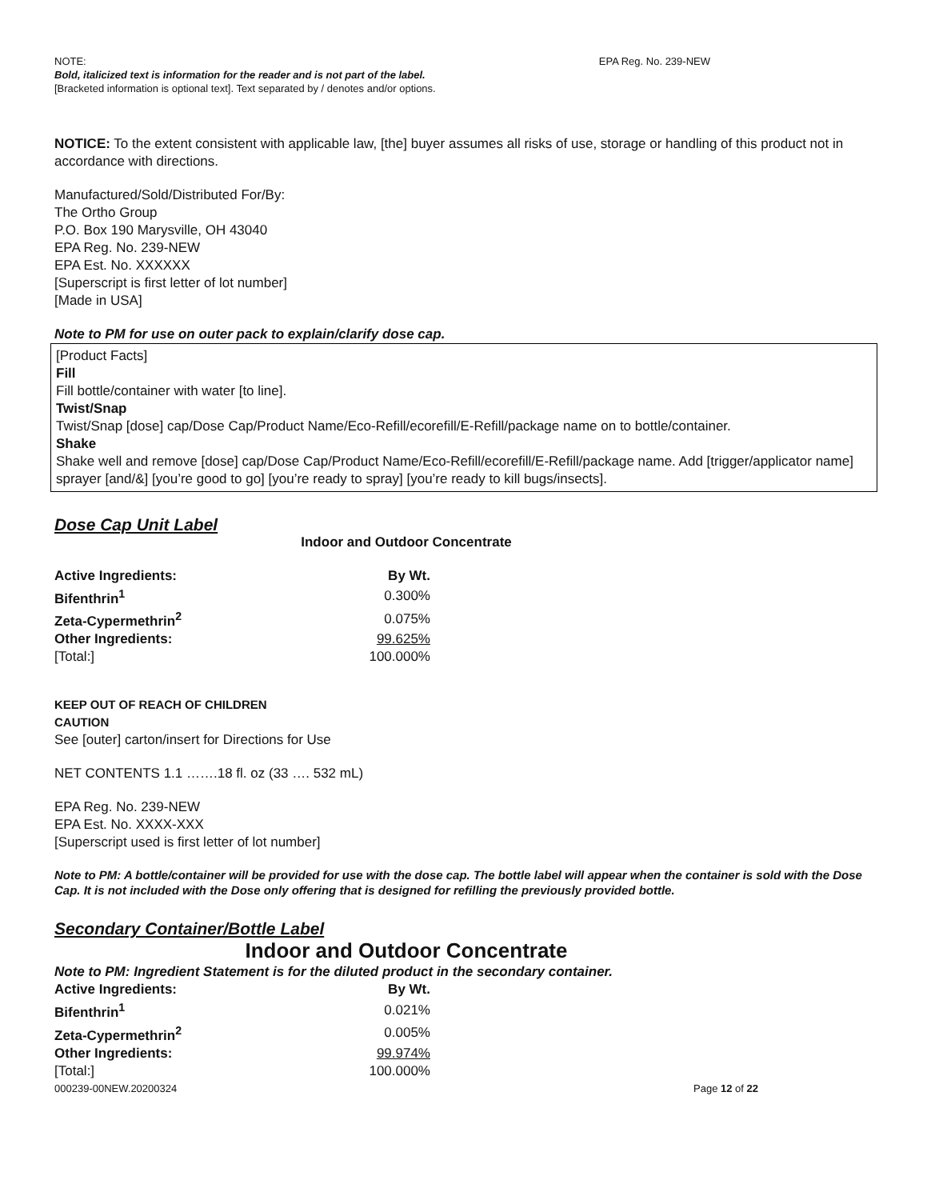NOTE: EPA Reg. No. 239-NEW
Bold, italicized text is information for the reader and is not part of the label.
[Bracketed information is optional text]. Text separated by / denotes and/or options.
NOTICE: To the extent consistent with applicable law, [the] buyer assumes all risks of use, storage or handling of this product not in accordance with directions.
Manufactured/Sold/Distributed For/By:
The Ortho Group
P.O. Box 190 Marysville, OH 43040
EPA Reg. No. 239-NEW
EPA Est. No. XXXXXX
[Superscript is first letter of lot number]
[Made in USA]
Note to PM for use on outer pack to explain/clarify dose cap.
[Product Facts]
Fill
Fill bottle/container with water [to line].
Twist/Snap
Twist/Snap [dose] cap/Dose Cap/Product Name/Eco-Refill/ecorefill/E-Refill/package name on to bottle/container.
Shake
Shake well and remove [dose] cap/Dose Cap/Product Name/Eco-Refill/ecorefill/E-Refill/package name. Add [trigger/applicator name] sprayer [and/&] [you’re good to go] [you’re ready to spray] [you’re ready to kill bugs/insects].
Dose Cap Unit Label
Indoor and Outdoor Concentrate
| Active Ingredients: | By Wt. |
| --- | --- |
| Bifenthrin<sup>1</sup> | 0.300% |
| Zeta-Cypermethrin<sup>2</sup> | 0.075% |
| Other Ingredients: | 99.625% |
| [Total:] | 100.000% |
KEEP OUT OF REACH OF CHILDREN
CAUTION
See [outer] carton/insert for Directions for Use
NET CONTENTS 1.1 …….18 fl. oz (33 …. 532 mL)
EPA Reg. No. 239-NEW
EPA Est. No. XXXX-XXX
[Superscript used is first letter of lot number]
Note to PM: A bottle/container will be provided for use with the dose cap. The bottle label will appear when the container is sold with the Dose Cap. It is not included with the Dose only offering that is designed for refilling the previously provided bottle.
Secondary Container/Bottle Label
Indoor and Outdoor Concentrate
Note to PM: Ingredient Statement is for the diluted product in the secondary container.
| Active Ingredients: | By Wt. |
| --- | --- |
| Bifenthrin<sup>1</sup> | 0.021% |
| Zeta-Cypermethrin<sup>2</sup> | 0.005% |
| Other Ingredients: | 99.974% |
| [Total:] | 100.000% |
000239-00NEW.20200324 Page 12 of 22